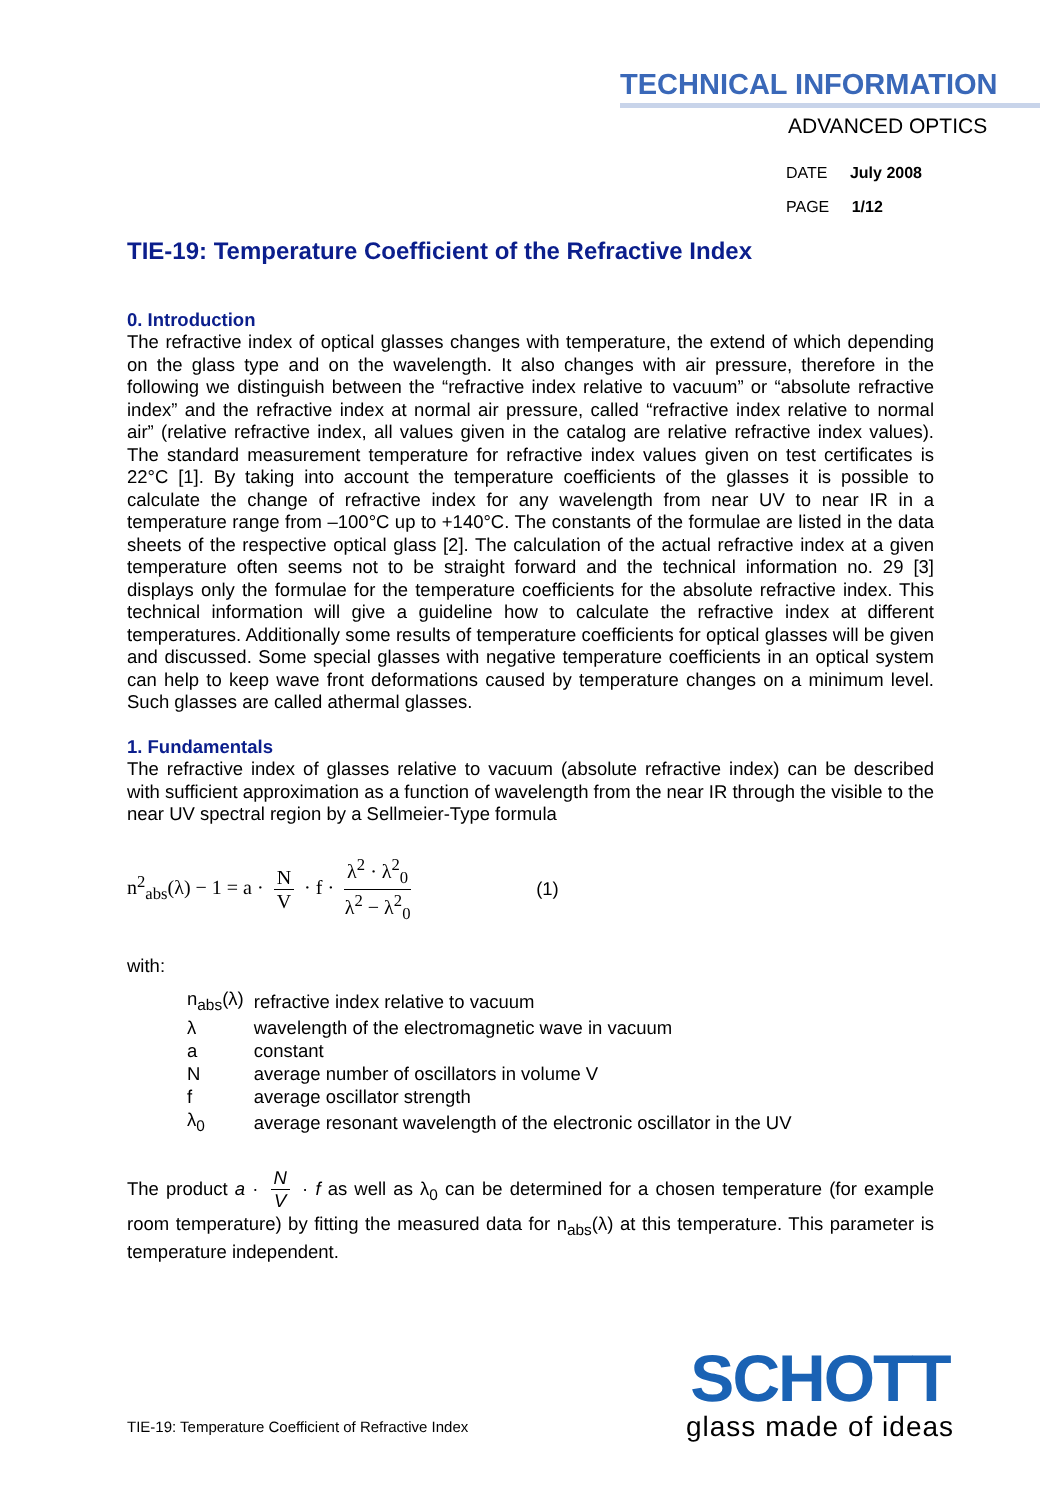TECHNICAL INFORMATION
ADVANCED OPTICS
DATE July 2008
PAGE 1/12
TIE-19: Temperature Coefficient of the Refractive Index
0. Introduction
The refractive index of optical glasses changes with temperature, the extend of which depending on the glass type and on the wavelength. It also changes with air pressure, therefore in the following we distinguish between the “refractive index relative to vacuum” or “absolute refractive index” and the refractive index at normal air pressure, called “refractive index relative to normal air” (relative refractive index, all values given in the catalog are relative refractive index values). The standard measurement temperature for refractive index values given on test certificates is 22°C [1]. By taking into account the temperature coefficients of the glasses it is possible to calculate the change of refractive index for any wavelength from near UV to near IR in a temperature range from –100°C up to +140°C. The constants of the formulae are listed in the data sheets of the respective optical glass [2]. The calculation of the actual refractive index at a given temperature often seems not to be straight forward and the technical information no. 29 [3] displays only the formulae for the temperature coefficients for the absolute refractive index. This technical information will give a guideline how to calculate the refractive index at different temperatures. Additionally some results of temperature coefficients for optical glasses will be given and discussed. Some special glasses with negative temperature coefficients in an optical system can help to keep wave front deformations caused by temperature changes on a minimum level. Such glasses are called athermal glasses.
1. Fundamentals
The refractive index of glasses relative to vacuum (absolute refractive index) can be described with sufficient approximation as a function of wavelength from the near IR through the visible to the near UV spectral region by a Sellmeier-Type formula
n<sup>2</sup><sub>abs</sub>(λ) − 1 = a · N V · f · λ<sup>2</sup> · λ<sup>2</sup><sub>0</sub> λ<sup>2</sup> − λ<sup>2</sup><sub>0</sub> (1)
with:
| n<sub>abs</sub>(λ) | refractive index relative to vacuum |
| λ | wavelength of the electromagnetic wave in vacuum |
| a | constant |
| N | average number of oscillators in volume V |
| f | average oscillator strength |
| λ<sub>0</sub> | average resonant wavelength of the electronic oscillator in the UV |
The product a · N V · f as well as λ<sub>0</sub> can be determined for a chosen temperature (for example room temperature) by fitting the measured data for n<sub>abs</sub>(λ) at this temperature. This parameter is temperature independent.
TIE-19: Temperature Coefficient of Refractive Index
SCHOTT
glass made of ideas